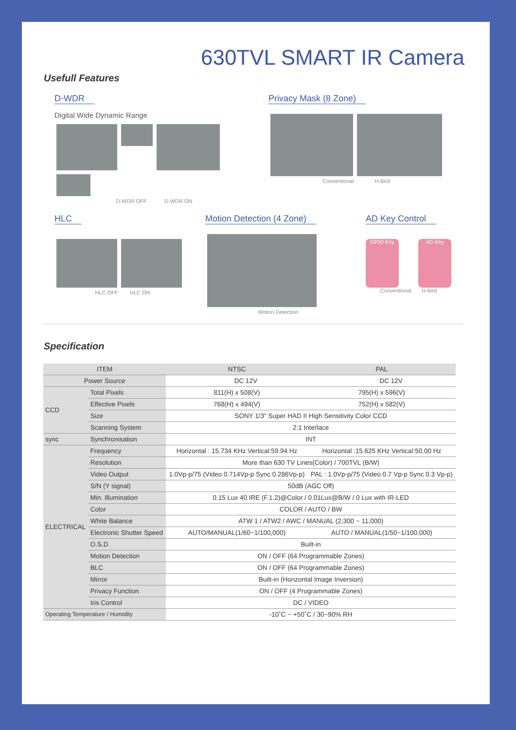630TVL SMART IR Camera
Usefull Features
D-WDR
Digital Wide Dynamic Range
D-WDR OFF D-WDR ON
Privacy Mask (8 Zone)
Conventional H-Bird
HLC
HLC OFF HLC ON
Motion Detection (4 Zone)
Motion Detection
AD Key Control
GPIO Key AD Key
Conventional H-Bird
Specification
| ITEM | | NTSC | | PAL | |
| --- | --- | --- | --- | --- | --- |
| Power Source | | | DC 12V | | DC 12V |
| CCD | Total Pixels | 811(H) x 508(V) | | 795(H) x 596(V) | |
| | Effective Pixels | 768(H) x 494(V) | | 752(H) x 582(V) | |
| | Size | SONY 1/3" Super HAD II High Sensitivity Color CCD | | | |
| | Scanning System | 2:1 Interlace | | | |
| sync | Synchronisation | INT | | | |
| ELECTRICAL | Frequency | Horizontal : 15.734 KHz Vertical:59.94 Hz | | Horizontal :15.625 KHz Vertical:50.00 Hz | |
| | Resolution | More than 630 TV Lines(Color) / 700TVL (B/W) | | | |
| | Video Output | 1.0Vp-p/75 (Video 0.714Vp-p Sync 0.286Vp-p) | | PAL : 1.0Vp-p/75 (Video 0.7 Vp-p Sync 0.3 Vp-p) | |
| | S/N (Y signal) | 50dB (AGC Off) | | | |
| | Min. Illumination | 0.15 Lux 40 IRE (F.1.2)@Color / 0.01Lux@B/W / 0 Lux with IR-LED | | | |
| | Color | COLOR / AUTO / BW | | | |
| | White Balance | ATW 1 / ATW2 / AWC / MANUAL (2,300 ~ 11,000) | | | |
| | Electronic Shutter Speed | AUTO/MANUAL(1/60~1/100,000) | | AUTO / MANUAL(1/50~1/100,000) | |
| | O.S.D | Built-in | | | |
| | Motion Detection | ON / OFF (64 Programmable Zones) | | | |
| | BLC | ON / OFF (64 Programmable Zones) | | | |
| | Mirror | Built-in (Horizontal Image Inversion) | | | |
| | Privacy Function | ON / OFF (4 Programmable Zones) | | | |
| | Iris Control | DC / VIDEO | | | |
| Operating Temperature / Humidity | | -10˚C ~ +50˚C / 30~90% RH | | | |